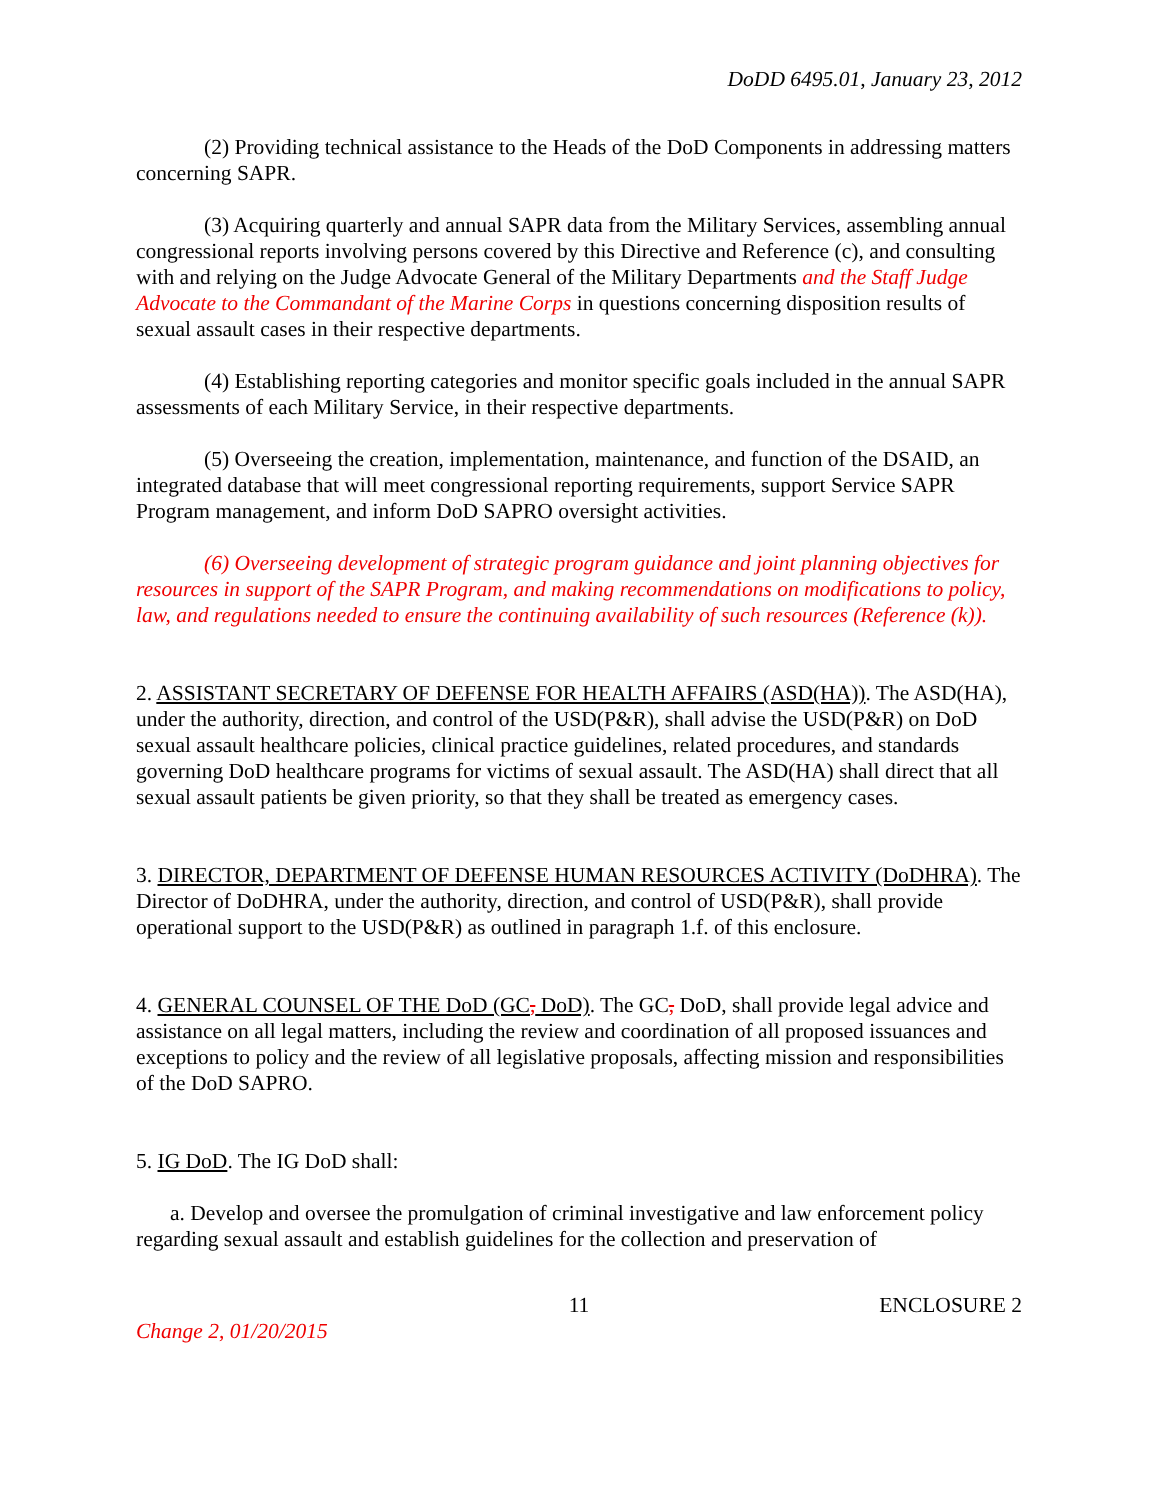DoDD 6495.01, January 23, 2012
(2) Providing technical assistance to the Heads of the DoD Components in addressing matters concerning SAPR.
(3) Acquiring quarterly and annual SAPR data from the Military Services, assembling annual congressional reports involving persons covered by this Directive and Reference (c), and consulting with and relying on the Judge Advocate General of the Military Departments and the Staff Judge Advocate to the Commandant of the Marine Corps in questions concerning disposition results of sexual assault cases in their respective departments.
(4) Establishing reporting categories and monitor specific goals included in the annual SAPR assessments of each Military Service, in their respective departments.
(5) Overseeing the creation, implementation, maintenance, and function of the DSAID, an integrated database that will meet congressional reporting requirements, support Service SAPR Program management, and inform DoD SAPRO oversight activities.
(6) Overseeing development of strategic program guidance and joint planning objectives for resources in support of the SAPR Program, and making recommendations on modifications to policy, law, and regulations needed to ensure the continuing availability of such resources (Reference (k)).
2. ASSISTANT SECRETARY OF DEFENSE FOR HEALTH AFFAIRS (ASD(HA)). The ASD(HA), under the authority, direction, and control of the USD(P&R), shall advise the USD(P&R) on DoD sexual assault healthcare policies, clinical practice guidelines, related procedures, and standards governing DoD healthcare programs for victims of sexual assault. The ASD(HA) shall direct that all sexual assault patients be given priority, so that they shall be treated as emergency cases.
3. DIRECTOR, DEPARTMENT OF DEFENSE HUMAN RESOURCES ACTIVITY (DoDHRA). The Director of DoDHRA, under the authority, direction, and control of USD(P&R), shall provide operational support to the USD(P&R) as outlined in paragraph 1.f. of this enclosure.
4. GENERAL COUNSEL OF THE DoD (GC, DoD). The GC, DoD, shall provide legal advice and assistance on all legal matters, including the review and coordination of all proposed issuances and exceptions to policy and the review of all legislative proposals, affecting mission and responsibilities of the DoD SAPRO.
5. IG DoD. The IG DoD shall:
a. Develop and oversee the promulgation of criminal investigative and law enforcement policy regarding sexual assault and establish guidelines for the collection and preservation of
11 ENCLOSURE 2
Change 2, 01/20/2015